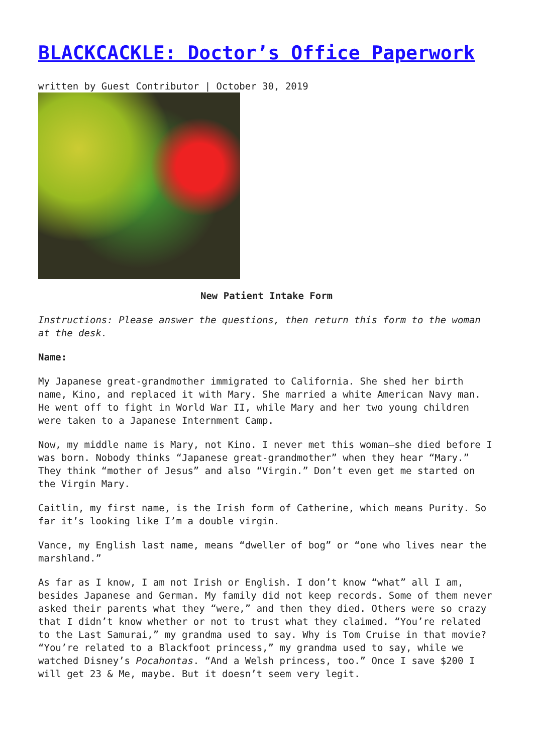BLACKCACKLE: Doctor’s Office Paperwork
written by Guest Contributor | October 30, 2019
New Patient Intake Form
Instructions: Please answer the questions, then return this form to the woman at the desk.
Name:
My Japanese great-grandmother immigrated to California. She shed her birth name, Kino, and replaced it with Mary. She married a white American Navy man. He went off to fight in World War II, while Mary and her two young children were taken to a Japanese Internment Camp.
Now, my middle name is Mary, not Kino. I never met this woman—she died before I was born. Nobody thinks “Japanese great-grandmother” when they hear “Mary.” They think “mother of Jesus” and also “Virgin.” Don’t even get me started on the Virgin Mary.
Caitlin, my first name, is the Irish form of Catherine, which means Purity. So far it’s looking like I’m a double virgin.
Vance, my English last name, means “dweller of bog” or “one who lives near the marshland.”
As far as I know, I am not Irish or English. I don’t know “what” all I am, besides Japanese and German. My family did not keep records. Some of them never asked their parents what they “were,” and then they died. Others were so crazy that I didn’t know whether or not to trust what they claimed. “You’re related to the Last Samurai,” my grandma used to say. Why is Tom Cruise in that movie? “You’re related to a Blackfoot princess,” my grandma used to say, while we watched Disney’s Pocahontas. “And a Welsh princess, too.” Once I save $200 I will get 23 & Me, maybe. But it doesn’t seem very legit.